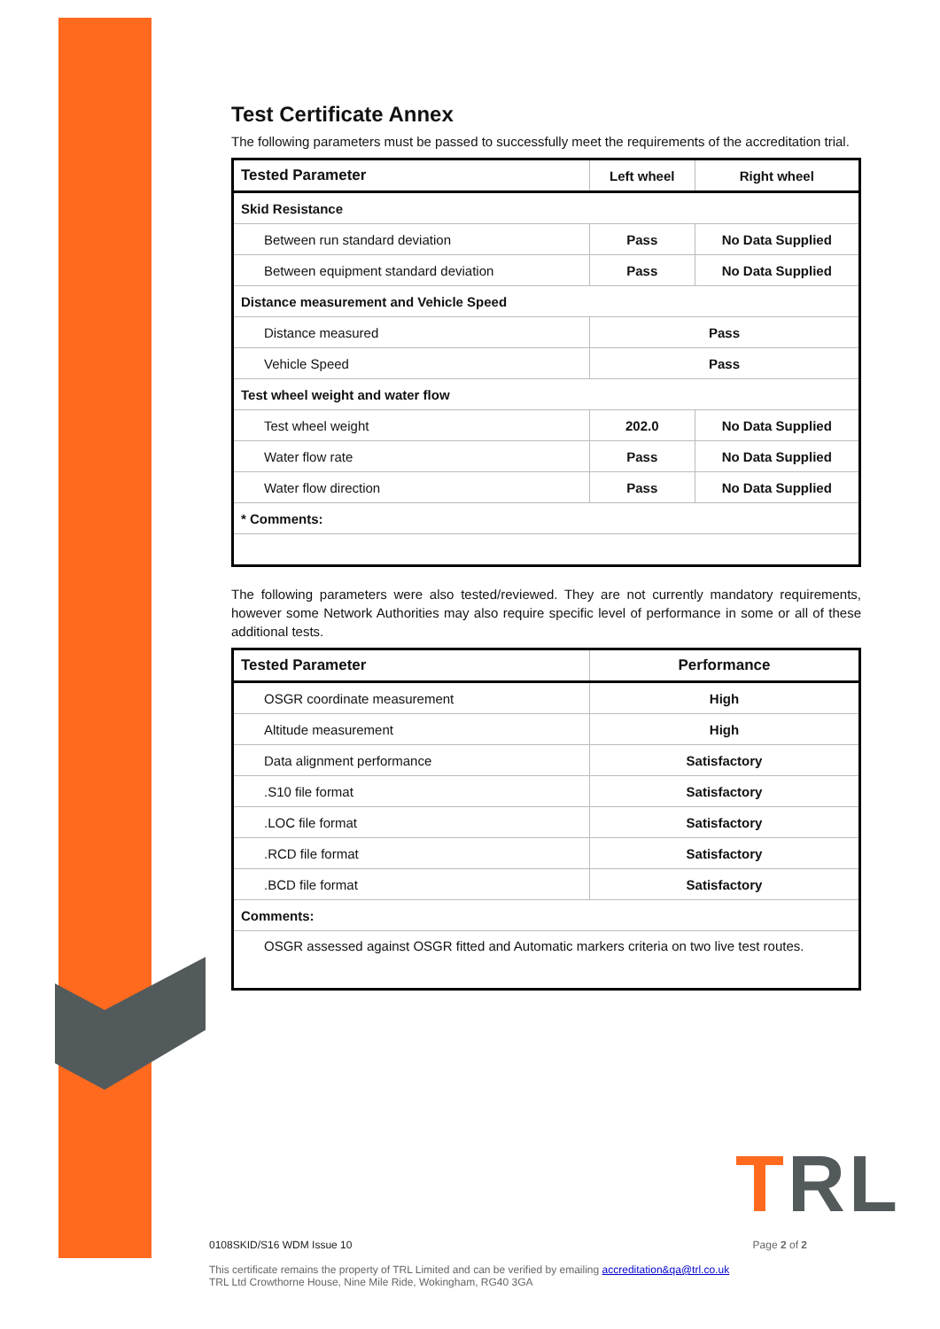Test Certificate Annex
The following parameters must be passed to successfully meet the requirements of the accreditation trial.
| Tested Parameter | Left wheel | Right wheel |
| --- | --- | --- |
| Skid Resistance | | |
| Between run standard deviation | Pass | No Data Supplied |
| Between equipment standard deviation | Pass | No Data Supplied |
| Distance measurement and Vehicle Speed | | |
| Distance measured | Pass | |
| Vehicle Speed | Pass | |
| Test wheel weight and water flow | | |
| Test wheel weight | 202.0 | No Data Supplied |
| Water flow rate | Pass | No Data Supplied |
| Water flow direction | Pass | No Data Supplied |
| * Comments: | | |
The following parameters were also tested/reviewed. They are not currently mandatory requirements, however some Network Authorities may also require specific level of performance in some or all of these additional tests.
| Tested Parameter | Performance |
| --- | --- |
| OSGR coordinate measurement | High |
| Altitude measurement | High |
| Data alignment performance | Satisfactory |
| .S10 file format | Satisfactory |
| .LOC file format | Satisfactory |
| .RCD file format | Satisfactory |
| .BCD file format | Satisfactory |
| Comments: | |
| OSGR assessed against OSGR fitted and Automatic markers criteria on two live test routes. | |
TRL
0108SKID/S16 WDM Issue 10 Page 2 of 2
This certificate remains the property of TRL Limited and can be verified by emailing accreditation&qa@trl.co.uk
TRL Ltd Crowthorne House, Nine Mile Ride, Wokingham, RG40 3GA